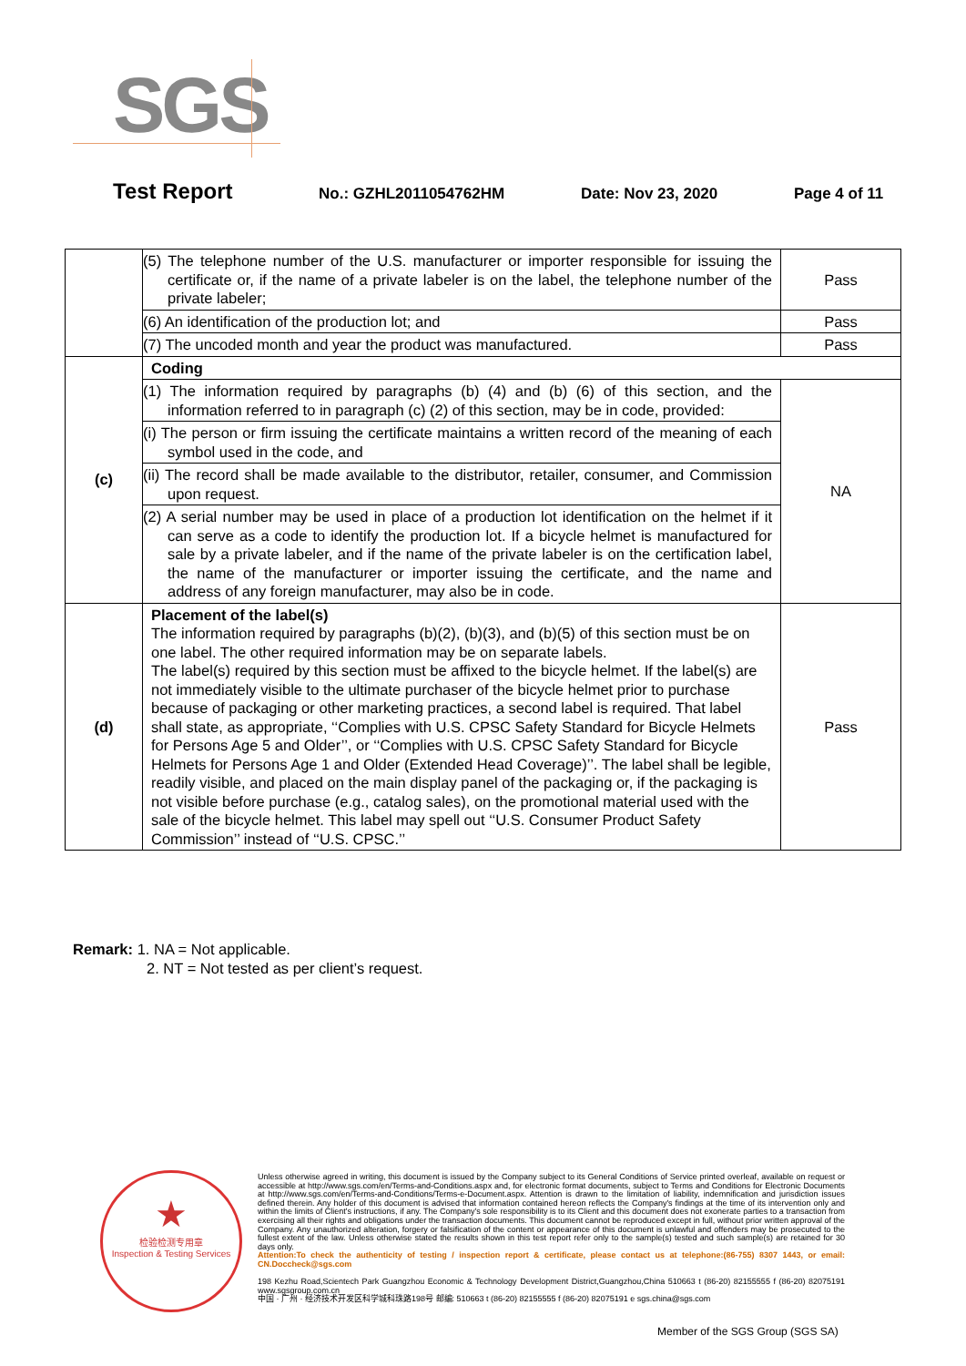SGS
Test Report
No.: GZHL2011054762HM Date: Nov 23, 2020 Page 4 of 11
| | (5) The telephone number of the U.S. manufacturer or importer responsible for issuing the certificate or, if the name of a private labeler is on the label, the telephone number of the private labeler; | Pass |
| | (6) An identification of the production lot; and | Pass |
| | (7) The uncoded month and year the product was manufactured. | Pass |
| (c) | Coding | |
| | (1) The information required by paragraphs (b) (4) and (b) (6) of this section, and the information referred to in paragraph (c) (2) of this section, may be in code, provided: | NA |
| | (i) The person or firm issuing the certificate maintains a written record of the meaning of each symbol used in the code, and | |
| | (ii) The record shall be made available to the distributor, retailer, consumer, and Commission upon request. | |
| | (2) A serial number may be used in place of a production lot identification on the helmet if it can serve as a code to identify the production lot. If a bicycle helmet is manufactured for sale by a private labeler, and if the name of the private labeler is on the certification label, the name of the manufacturer or importer issuing the certificate, and the name and address of any foreign manufacturer, may also be in code. | |
| (d) | Placement of the label(s) The information required by paragraphs (b)(2), (b)(3), and (b)(5) of this section must be on one label. The other required information may be on separate labels. The label(s) required by this section must be affixed to the bicycle helmet. If the label(s) are not immediately visible to the ultimate purchaser of the bicycle helmet prior to purchase because of packaging or other marketing practices, a second label is required. That label shall state, as appropriate, ‘‘Complies with U.S. CPSC Safety Standard for Bicycle Helmets for Persons Age 5 and Older’’, or ‘‘Complies with U.S. CPSC Safety Standard for Bicycle Helmets for Persons Age 1 and Older (Extended Head Coverage)’’. The label shall be legible, readily visible, and placed on the main display panel of the packaging or, if the packaging is not visible before purchase (e.g., catalog sales), on the promotional material used with the sale of the bicycle helmet. This label may spell out ‘‘U.S. Consumer Product Safety Commission’’ instead of ‘‘U.S. CPSC.’’ | Pass |
Remark: 1. NA = Not applicable.
2. NT = Not tested as per client’s request.
★
检验检测专用章
Inspection & Testing Services
Unless otherwise agreed in writing, this document is issued by the Company subject to its General Conditions of Service printed overleaf, available on request or accessible at http://www.sgs.com/en/Terms-and-Conditions.aspx and, for electronic format documents, subject to Terms and Conditions for Electronic Documents at http://www.sgs.com/en/Terms-and-Conditions/Terms-e-Document.aspx. Attention is drawn to the limitation of liability, indemnification and jurisdiction issues defined therein. Any holder of this document is advised that information contained hereon reflects the Company's findings at the time of its intervention only and within the limits of Client's instructions, if any. The Company's sole responsibility is to its Client and this document does not exonerate parties to a transaction from exercising all their rights and obligations under the transaction documents. This document cannot be reproduced except in full, without prior written approval of the Company. Any unauthorized alteration, forgery or falsification of the content or appearance of this document is unlawful and offenders may be prosecuted to the fullest extent of the law. Unless otherwise stated the results shown in this test report refer only to the sample(s) tested and such sample(s) are retained for 30 days only.
Attention:To check the authenticity of testing / inspection report & certificate, please contact us at telephone:(86-755) 8307 1443, or email: CN.Doccheck@sgs.com
198 Kezhu Road,Scientech Park Guangzhou Economic & Technology Development District,Guangzhou,China 510663 t (86-20) 82155555 f (86-20) 82075191 www.sgsgroup.com.cn
中国 · 广州 · 经济技术开发区科学城科珠路198号 邮编: 510663 t (86-20) 82155555 f (86-20) 82075191 e sgs.china@sgs.com
Member of the SGS Group (SGS SA)